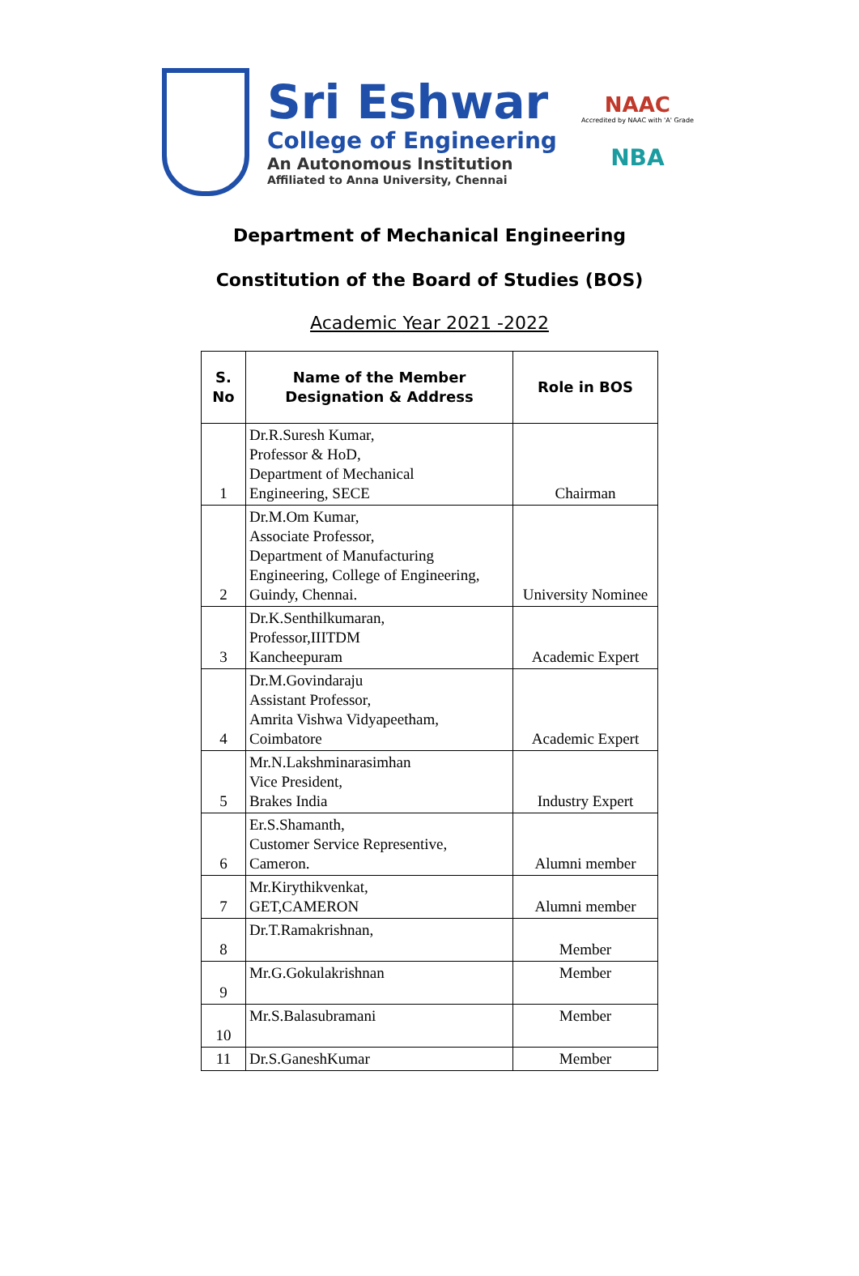Sri Eshwar
College of Engineering
An Autonomous Institution
Affiliated to Anna University, Chennai
NAAC
Accredited by NAAC with 'A' Grade
NBA
Department of Mechanical Engineering
Constitution of the Board of Studies (BOS)
Academic Year 2021 -2022
| S. No | Name of the Member Designation & Address | Role in BOS |
| --- | --- | --- |
| 1 | Dr.R.Suresh Kumar, Professor & HoD, Department of Mechanical Engineering, SECE | Chairman |
| 2 | Dr.M.Om Kumar, Associate Professor, Department of Manufacturing Engineering, College of Engineering, Guindy, Chennai. | University Nominee |
| 3 | Dr.K.Senthilkumaran, Professor,IIITDM Kancheepuram | Academic Expert |
| 4 | Dr.M.Govindaraju Assistant Professor, Amrita Vishwa Vidyapeetham, Coimbatore | Academic Expert |
| 5 | Mr.N.Lakshminarasimhan Vice President, Brakes India | Industry Expert |
| 6 | Er.S.Shamanth, Customer Service Representive, Cameron. | Alumni member |
| 7 | Mr.Kirythikvenkat, GET,CAMERON | Alumni member |
| 8 | Dr.T.Ramakrishnan, | Member |
| 9 | Mr.G.Gokulakrishnan | Member |
| 10 | Mr.S.Balasubramani | Member |
| 11 | Dr.S.GaneshKumar | Member |